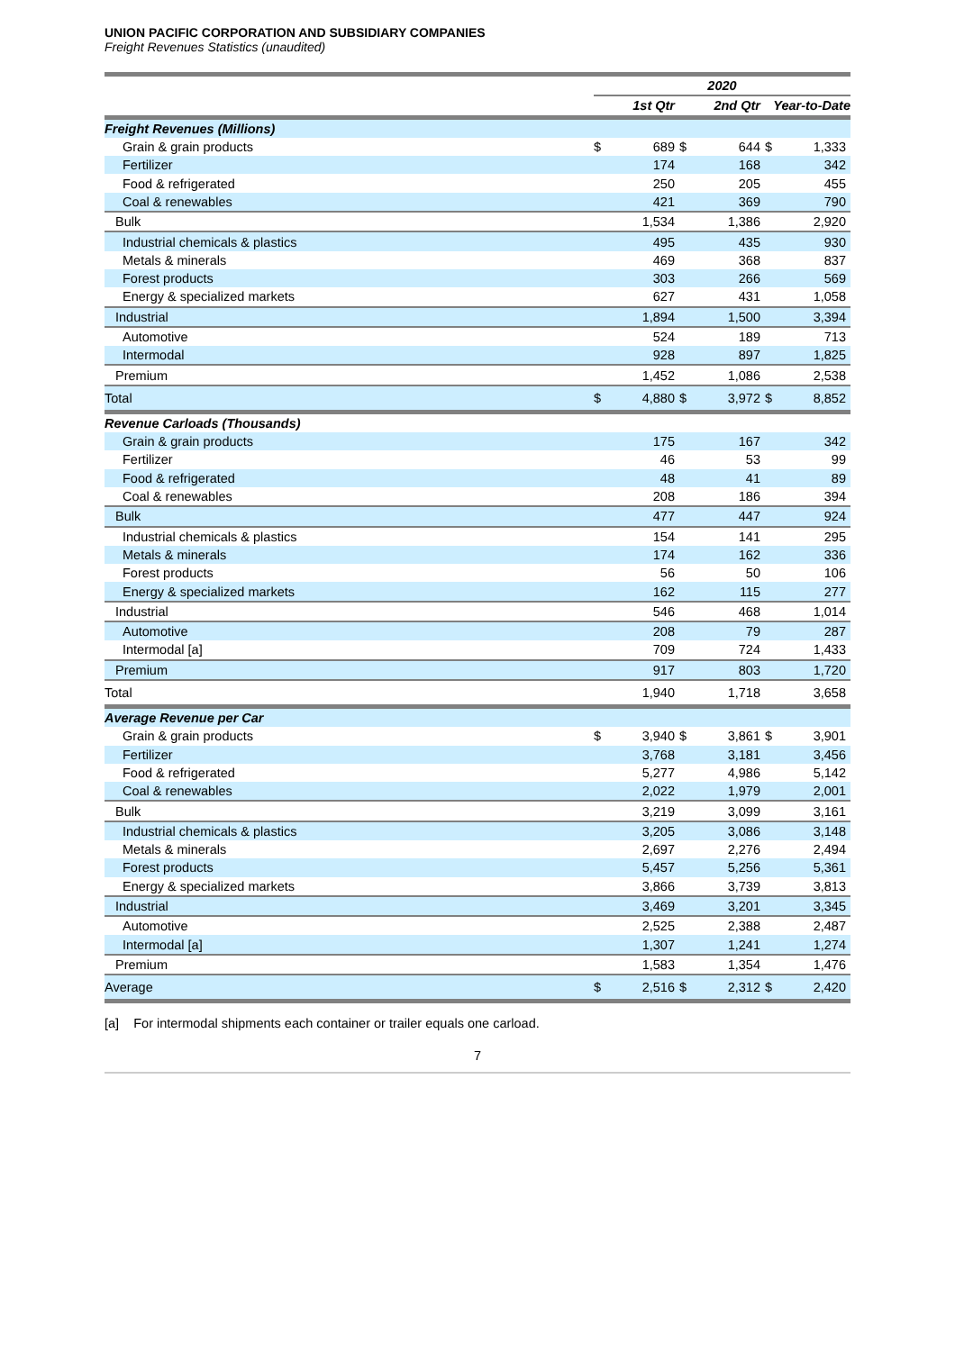UNION PACIFIC CORPORATION AND SUBSIDIARY COMPANIES
Freight Revenues Statistics (unaudited)
| | 2020 | | | | | |
| --- | --- | --- | --- | --- | --- | --- |
| | 1st Qtr | | 2nd Qtr | | Year-to-Date | |
| Freight Revenues (Millions) | | | | | | |
| Grain & grain products | $ | 689 | $ | 644 | $ | 1,333 |
| Fertilizer | | 174 | | 168 | | 342 |
| Food & refrigerated | | 250 | | 205 | | 455 |
| Coal & renewables | | 421 | | 369 | | 790 |
| Bulk | | 1,534 | | 1,386 | | 2,920 |
| Industrial chemicals & plastics | | 495 | | 435 | | 930 |
| Metals & minerals | | 469 | | 368 | | 837 |
| Forest products | | 303 | | 266 | | 569 |
| Energy & specialized markets | | 627 | | 431 | | 1,058 |
| Industrial | | 1,894 | | 1,500 | | 3,394 |
| Automotive | | 524 | | 189 | | 713 |
| Intermodal | | 928 | | 897 | | 1,825 |
| Premium | | 1,452 | | 1,086 | | 2,538 |
| Total | $ | 4,880 | $ | 3,972 | $ | 8,852 |
| Revenue Carloads (Thousands) | | | | | | |
| Grain & grain products | | 175 | | 167 | | 342 |
| Fertilizer | | 46 | | 53 | | 99 |
| Food & refrigerated | | 48 | | 41 | | 89 |
| Coal & renewables | | 208 | | 186 | | 394 |
| Bulk | | 477 | | 447 | | 924 |
| Industrial chemicals & plastics | | 154 | | 141 | | 295 |
| Metals & minerals | | 174 | | 162 | | 336 |
| Forest products | | 56 | | 50 | | 106 |
| Energy & specialized markets | | 162 | | 115 | | 277 |
| Industrial | | 546 | | 468 | | 1,014 |
| Automotive | | 208 | | 79 | | 287 |
| Intermodal [a] | | 709 | | 724 | | 1,433 |
| Premium | | 917 | | 803 | | 1,720 |
| Total | | 1,940 | | 1,718 | | 3,658 |
| Average Revenue per Car | | | | | | |
| Grain & grain products | $ | 3,940 | $ | 3,861 | $ | 3,901 |
| Fertilizer | | 3,768 | | 3,181 | | 3,456 |
| Food & refrigerated | | 5,277 | | 4,986 | | 5,142 |
| Coal & renewables | | 2,022 | | 1,979 | | 2,001 |
| Bulk | | 3,219 | | 3,099 | | 3,161 |
| Industrial chemicals & plastics | | 3,205 | | 3,086 | | 3,148 |
| Metals & minerals | | 2,697 | | 2,276 | | 2,494 |
| Forest products | | 5,457 | | 5,256 | | 5,361 |
| Energy & specialized markets | | 3,866 | | 3,739 | | 3,813 |
| Industrial | | 3,469 | | 3,201 | | 3,345 |
| Automotive | | 2,525 | | 2,388 | | 2,487 |
| Intermodal [a] | | 1,307 | | 1,241 | | 1,274 |
| Premium | | 1,583 | | 1,354 | | 1,476 |
| Average | $ | 2,516 | $ | 2,312 | $ | 2,420 |
[a] For intermodal shipments each container or trailer equals one carload.
7